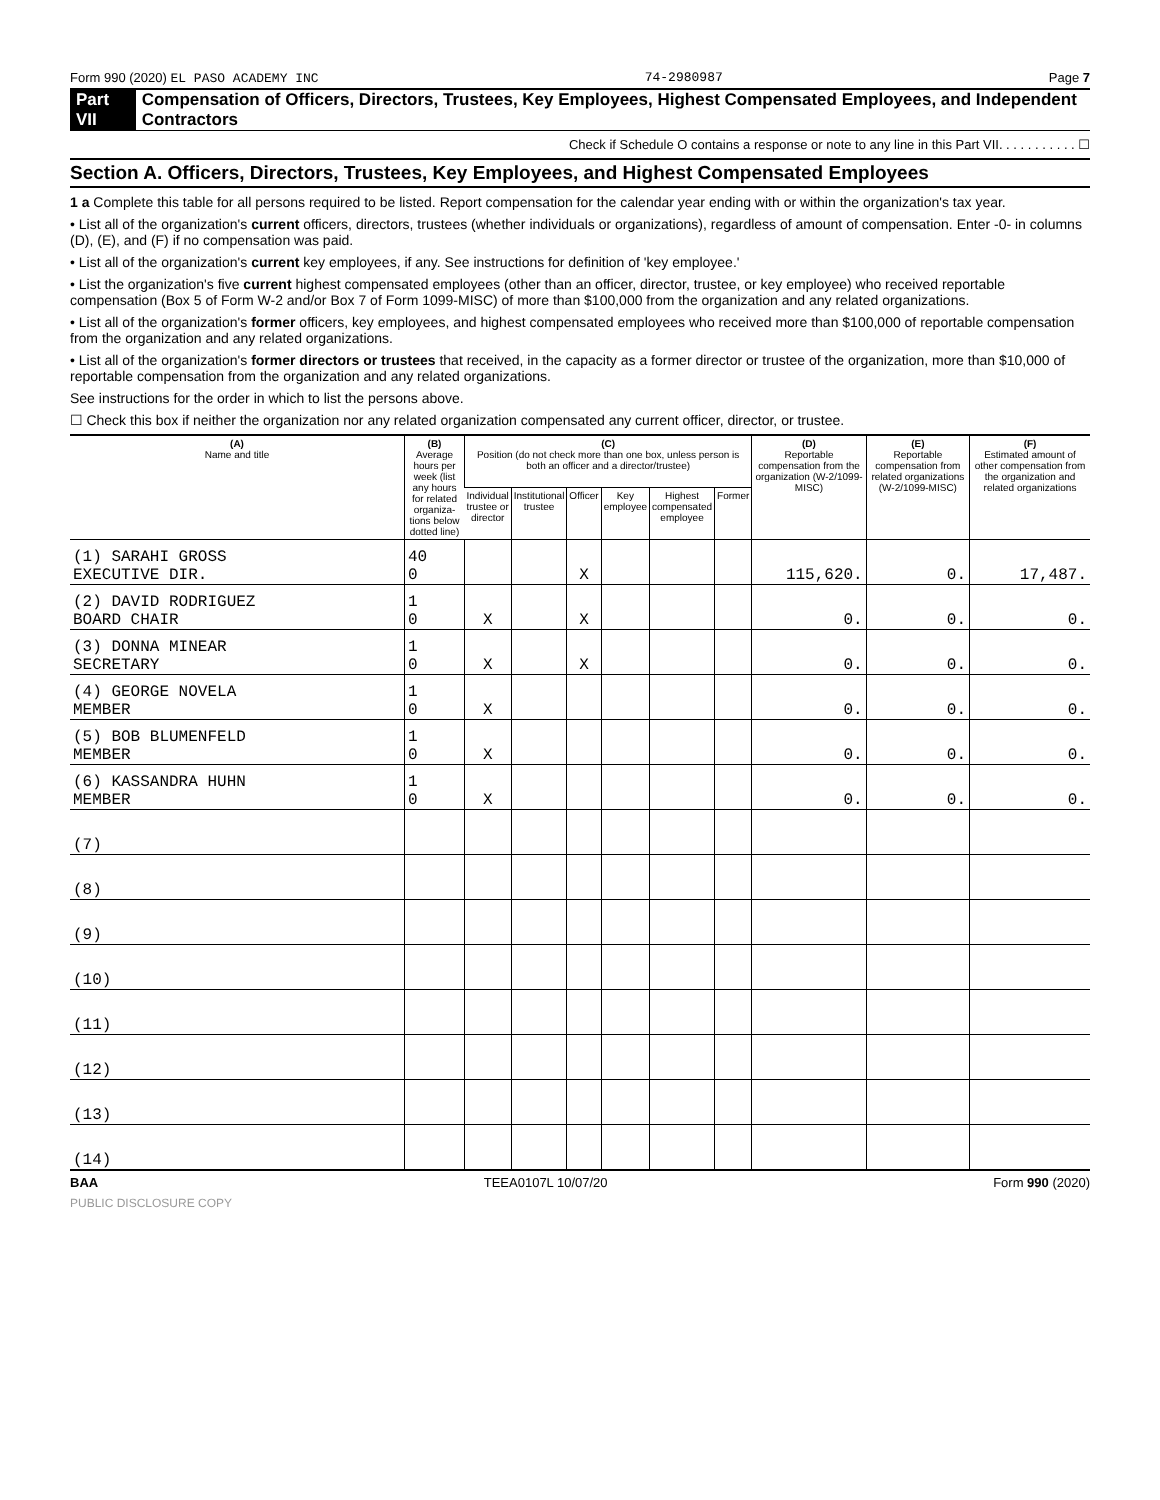Form 990 (2020) EL PASO ACADEMY INC 74-2980987 Page 7
Part VII Compensation of Officers, Directors, Trustees, Key Employees, Highest Compensated Employees, and Independent Contractors
Check if Schedule O contains a response or note to any line in this Part VII. . . . . . . . . . . ☐
Section A. Officers, Directors, Trustees, Key Employees, and Highest Compensated Employees
1 a Complete this table for all persons required to be listed. Report compensation for the calendar year ending with or within the organization's tax year.
• List all of the organization's current officers, directors, trustees (whether individuals or organizations), regardless of amount of compensation. Enter -0- in columns (D), (E), and (F) if no compensation was paid.
• List all of the organization's current key employees, if any. See instructions for definition of 'key employee.'
• List the organization's five current highest compensated employees (other than an officer, director, trustee, or key employee) who received reportable compensation (Box 5 of Form W-2 and/or Box 7 of Form 1099-MISC) of more than $100,000 from the organization and any related organizations.
• List all of the organization's former officers, key employees, and highest compensated employees who received more than $100,000 of reportable compensation from the organization and any related organizations.
• List all of the organization's former directors or trustees that received, in the capacity as a former director or trustee of the organization, more than $10,000 of reportable compensation from the organization and any related organizations.
See instructions for the order in which to list the persons above.
☐ Check this box if neither the organization nor any related organization compensated any current officer, director, or trustee.
| (A) Name and title | (B) Average hours per week (list any hours for related organiza-tions below dotted line) | (C) Position (do not check more than one box, unless person is both an officer and a director/trustee) | | | | | | (D) Reportable compensation from the organization (W-2/1099-MISC) | (E) Reportable compensation from related organizations (W-2/1099-MISC) | (F) Estimated amount of other compensation from the organization and related organizations |
| --- | --- | --- | --- | --- | --- | --- | --- | --- | --- | --- |
| | | Individual trustee or director | Institutional trustee | Officer | Key employee | Highest compensated employee | Former | | | |
| (1) SARAHI GROSS EXECUTIVE DIR. | 40 0 | | | X | | | | 115,620. | 0. | 17,487. |
| (2) DAVID RODRIGUEZ BOARD CHAIR | 1 0 | X | | X | | | | 0. | 0. | 0. |
| (3) DONNA MINEAR SECRETARY | 1 0 | X | | X | | | | 0. | 0. | 0. |
| (4) GEORGE NOVELA MEMBER | 1 0 | X | | | | | | 0. | 0. | 0. |
| (5) BOB BLUMENFELD MEMBER | 1 0 | X | | | | | | 0. | 0. | 0. |
| (6) KASSANDRA HUHN MEMBER | 1 0 | X | | | | | | 0. | 0. | 0. |
| (7) | | | | | | | | | | |
| (8) | | | | | | | | | | |
| (9) | | | | | | | | | | |
| (10) | | | | | | | | | | |
| (11) | | | | | | | | | | |
| (12) | | | | | | | | | | |
| (13) | | | | | | | | | | |
| (14) | | | | | | | | | | |
BAA TEEA0107L 10/07/20 Form 990 (2020)
PUBLIC DISCLOSURE COPY